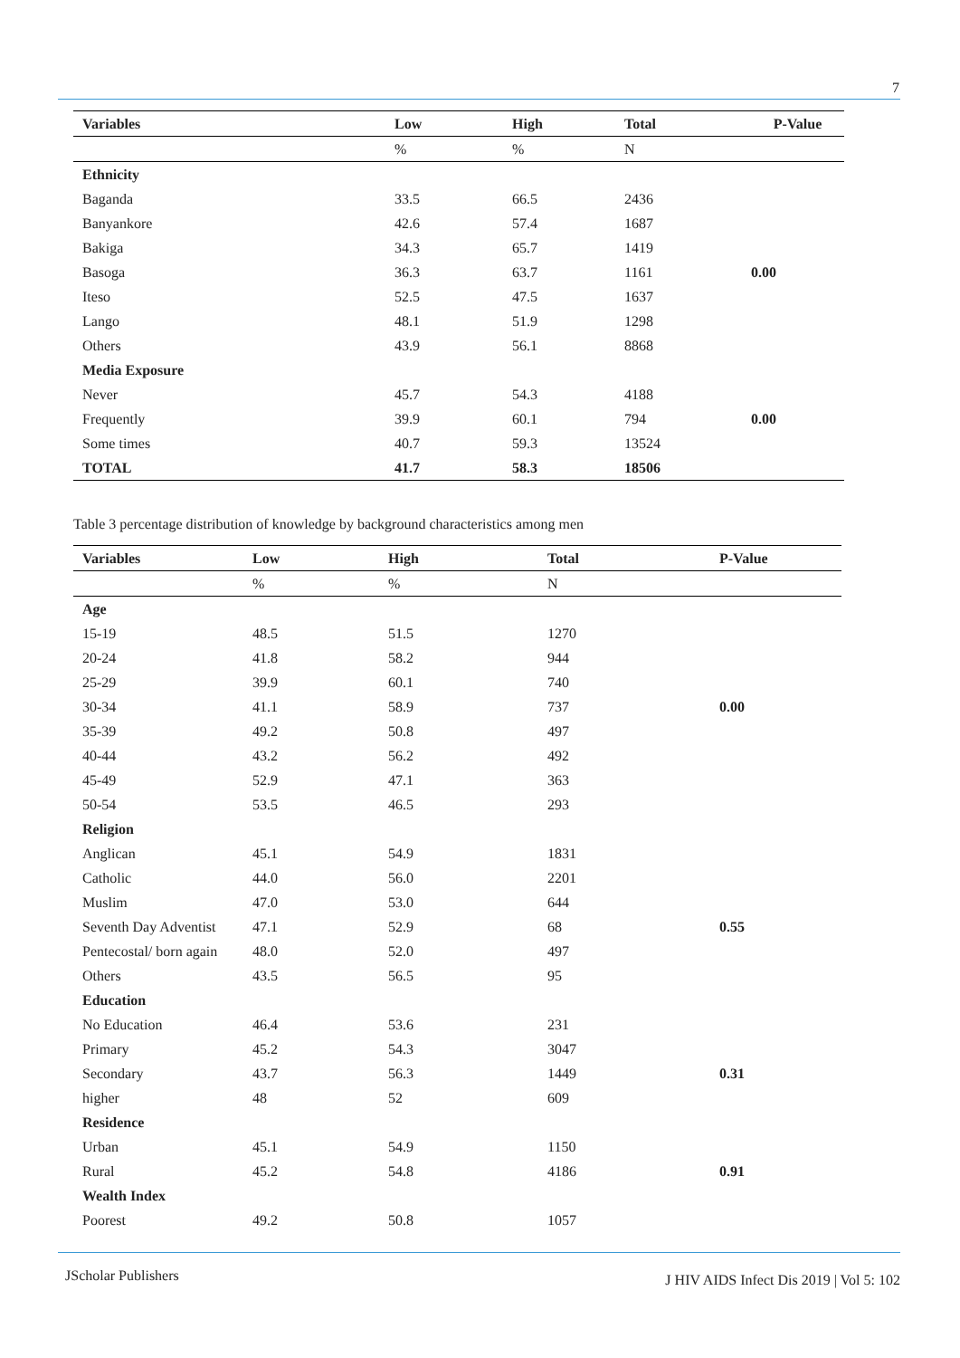7
| Variables | Low | High | Total | P-Value |
| --- | --- | --- | --- | --- |
| | % | % | N | |
| Ethnicity | | | | |
| Baganda | 33.5 | 66.5 | 2436 | |
| Banyankore | 42.6 | 57.4 | 1687 | |
| Bakiga | 34.3 | 65.7 | 1419 | |
| Basoga | 36.3 | 63.7 | 1161 | 0.00 |
| Iteso | 52.5 | 47.5 | 1637 | |
| Lango | 48.1 | 51.9 | 1298 | |
| Others | 43.9 | 56.1 | 8868 | |
| Media Exposure | | | | |
| Never | 45.7 | 54.3 | 4188 | |
| Frequently | 39.9 | 60.1 | 794 | 0.00 |
| Some times | 40.7 | 59.3 | 13524 | |
| TOTAL | 41.7 | 58.3 | 18506 | |
Table 3 percentage distribution of knowledge by background characteristics among men
| Variables | Low | High | Total | P-Value |
| --- | --- | --- | --- | --- |
| | % | % | N | |
| Age | | | | |
| 15-19 | 48.5 | 51.5 | 1270 | |
| 20-24 | 41.8 | 58.2 | 944 | |
| 25-29 | 39.9 | 60.1 | 740 | |
| 30-34 | 41.1 | 58.9 | 737 | 0.00 |
| 35-39 | 49.2 | 50.8 | 497 | |
| 40-44 | 43.2 | 56.2 | 492 | |
| 45-49 | 52.9 | 47.1 | 363 | |
| 50-54 | 53.5 | 46.5 | 293 | |
| Religion | | | | |
| Anglican | 45.1 | 54.9 | 1831 | |
| Catholic | 44.0 | 56.0 | 2201 | |
| Muslim | 47.0 | 53.0 | 644 | |
| Seventh Day Adventist | 47.1 | 52.9 | 68 | 0.55 |
| Pentecostal/ born again | 48.0 | 52.0 | 497 | |
| Others | 43.5 | 56.5 | 95 | |
| Education | | | | |
| No Education | 46.4 | 53.6 | 231 | |
| Primary | 45.2 | 54.3 | 3047 | |
| Secondary | 43.7 | 56.3 | 1449 | 0.31 |
| higher | 48 | 52 | 609 | |
| Residence | | | | |
| Urban | 45.1 | 54.9 | 1150 | |
| Rural | 45.2 | 54.8 | 4186 | 0.91 |
| Wealth Index | | | | |
| Poorest | 49.2 | 50.8 | 1057 | |
JScholar Publishers
J HIV AIDS Infect Dis 2019 | Vol 5: 102